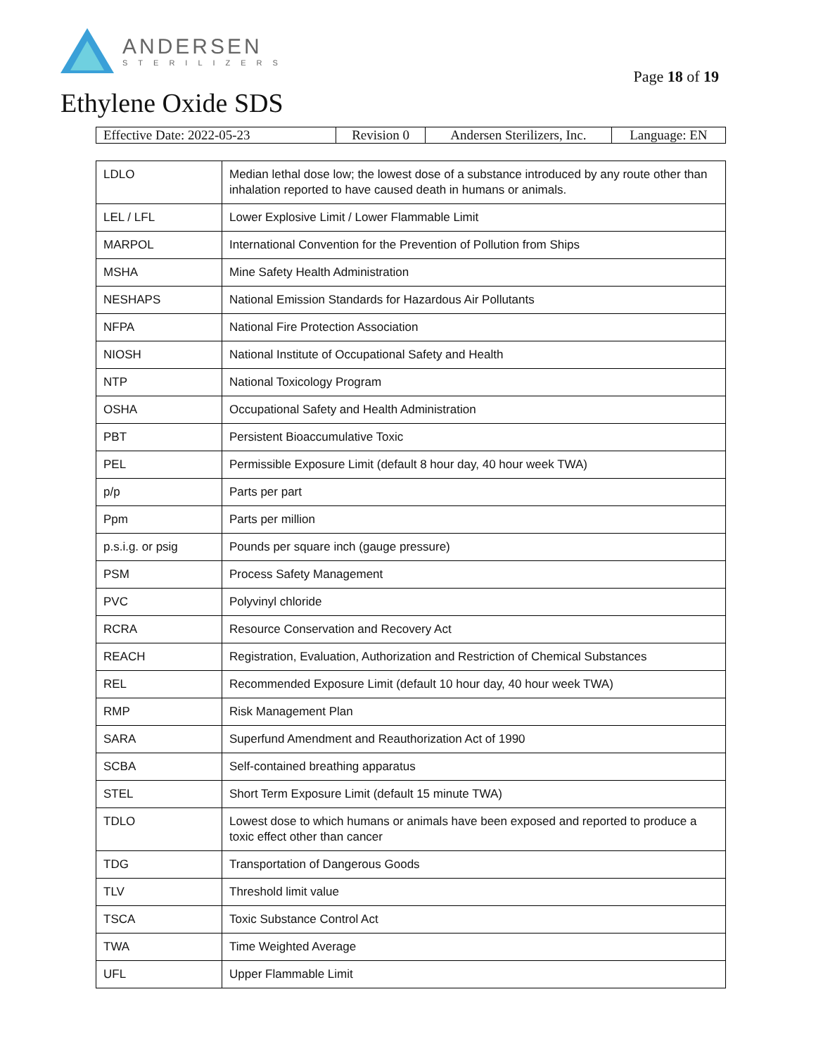ANDERSEN
STERILIZERS
Page 18 of 19
Ethylene Oxide SDS
| Effective Date: 2022-05-23 | Revision 0 | Andersen Sterilizers, Inc. | Language: EN |
| LDLO | Median lethal dose low; the lowest dose of a substance introduced by any route other than inhalation reported to have caused death in humans or animals. |
| LEL / LFL | Lower Explosive Limit / Lower Flammable Limit |
| MARPOL | International Convention for the Prevention of Pollution from Ships |
| MSHA | Mine Safety Health Administration |
| NESHAPS | National Emission Standards for Hazardous Air Pollutants |
| NFPA | National Fire Protection Association |
| NIOSH | National Institute of Occupational Safety and Health |
| NTP | National Toxicology Program |
| OSHA | Occupational Safety and Health Administration |
| PBT | Persistent Bioaccumulative Toxic |
| PEL | Permissible Exposure Limit (default 8 hour day, 40 hour week TWA) |
| p/p | Parts per part |
| Ppm | Parts per million |
| p.s.i.g. or psig | Pounds per square inch (gauge pressure) |
| PSM | Process Safety Management |
| PVC | Polyvinyl chloride |
| RCRA | Resource Conservation and Recovery Act |
| REACH | Registration, Evaluation, Authorization and Restriction of Chemical Substances |
| REL | Recommended Exposure Limit (default 10 hour day, 40 hour week TWA) |
| RMP | Risk Management Plan |
| SARA | Superfund Amendment and Reauthorization Act of 1990 |
| SCBA | Self-contained breathing apparatus |
| STEL | Short Term Exposure Limit (default 15 minute TWA) |
| TDLO | Lowest dose to which humans or animals have been exposed and reported to produce a toxic effect other than cancer |
| TDG | Transportation of Dangerous Goods |
| TLV | Threshold limit value |
| TSCA | Toxic Substance Control Act |
| TWA | Time Weighted Average |
| UFL | Upper Flammable Limit |